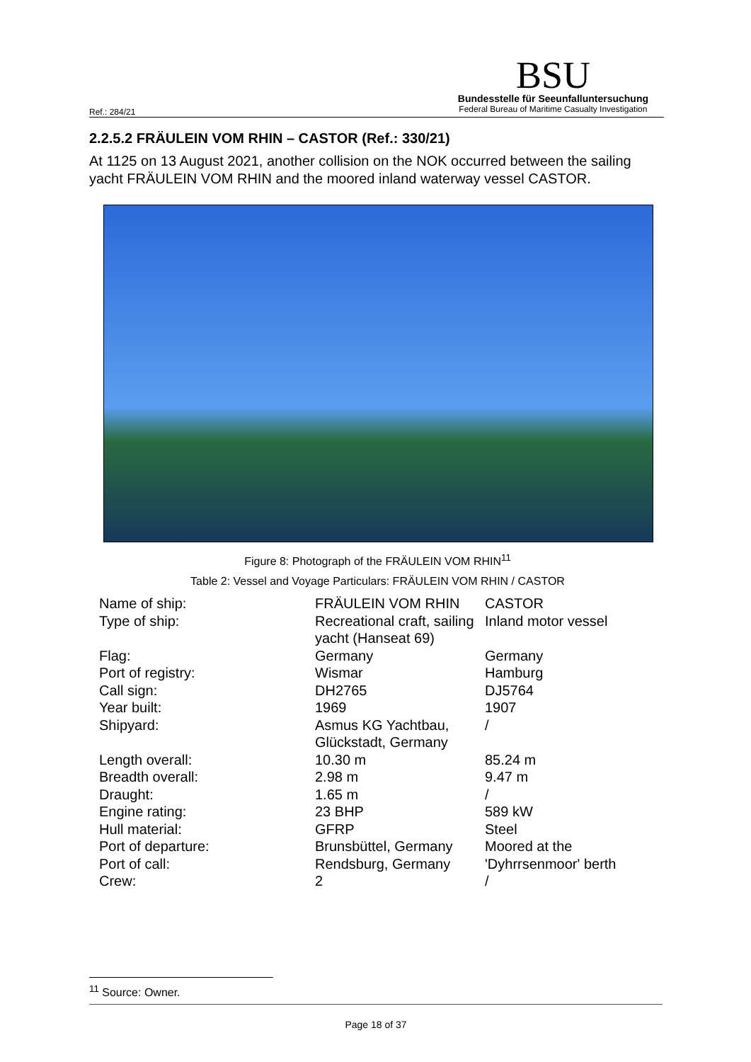Ref.: 284/21
BSU
Bundesstelle für Seeunfalluntersuchung
Federal Bureau of Maritime Casualty Investigation
2.2.5.2 FRÄULEIN VOM RHIN – CASTOR (Ref.: 330/21)
At 1125 on 13 August 2021, another collision on the NOK occurred between the sailing yacht FRÄULEIN VOM RHIN and the moored inland waterway vessel CASTOR.
Figure 8: Photograph of the FRÄULEIN VOM RHIN<sup>11</sup>
Table 2: Vessel and Voyage Particulars: FRÄULEIN VOM RHIN / CASTOR
| Name of ship: | FRÄULEIN VOM RHIN | CASTOR |
| Type of ship: | Recreational craft, sailing yacht (Hanseat 69) | Inland motor vessel |
| Flag: | Germany | Germany |
| Port of registry: | Wismar | Hamburg |
| Call sign: | DH2765 | DJ5764 |
| Year built: | 1969 | 1907 |
| Shipyard: | Asmus KG Yachtbau, Glückstadt, Germany | / |
| Length overall: | 10.30 m | 85.24 m |
| Breadth overall: | 2.98 m | 9.47 m |
| Draught: | 1.65 m | / |
| Engine rating: | 23 BHP | 589 kW |
| Hull material: | GFRP | Steel |
| Port of departure: | Brunsbüttel, Germany | Moored at the |
| Port of call: | Rendsburg, Germany | 'Dyhrrsenmoor' berth |
| Crew: | 2 | / |
<sup>11</sup> Source: Owner.
Page 18 of 37